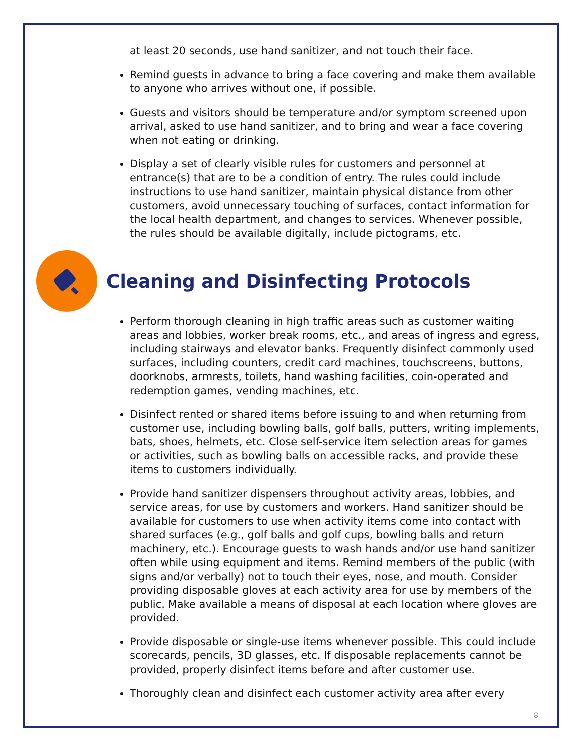at least 20 seconds, use hand sanitizer, and not touch their face.
Remind guests in advance to bring a face covering and make them available to anyone who arrives without one, if possible.
Guests and visitors should be temperature and/or symptom screened upon arrival, asked to use hand sanitizer, and to bring and wear a face covering when not eating or drinking.
Display a set of clearly visible rules for customers and personnel at entrance(s) that are to be a condition of entry. The rules could include instructions to use hand sanitizer, maintain physical distance from other customers, avoid unnecessary touching of surfaces, contact information for the local health department, and changes to services. Whenever possible, the rules should be available digitally, include pictograms, etc.
Cleaning and Disinfecting Protocols
Perform thorough cleaning in high traffic areas such as customer waiting areas and lobbies, worker break rooms, etc., and areas of ingress and egress, including stairways and elevator banks. Frequently disinfect commonly used surfaces, including counters, credit card machines, touchscreens, buttons, doorknobs, armrests, toilets, hand washing facilities, coin-operated and redemption games, vending machines, etc.
Disinfect rented or shared items before issuing to and when returning from customer use, including bowling balls, golf balls, putters, writing implements, bats, shoes, helmets, etc. Close self-service item selection areas for games or activities, such as bowling balls on accessible racks, and provide these items to customers individually.
Provide hand sanitizer dispensers throughout activity areas, lobbies, and service areas, for use by customers and workers. Hand sanitizer should be available for customers to use when activity items come into contact with shared surfaces (e.g., golf balls and golf cups, bowling balls and return machinery, etc.). Encourage guests to wash hands and/or use hand sanitizer often while using equipment and items. Remind members of the public (with signs and/or verbally) not to touch their eyes, nose, and mouth. Consider providing disposable gloves at each activity area for use by members of the public. Make available a means of disposal at each location where gloves are provided.
Provide disposable or single-use items whenever possible. This could include scorecards, pencils, 3D glasses, etc. If disposable replacements cannot be provided, properly disinfect items before and after customer use.
Thoroughly clean and disinfect each customer activity area after every
8